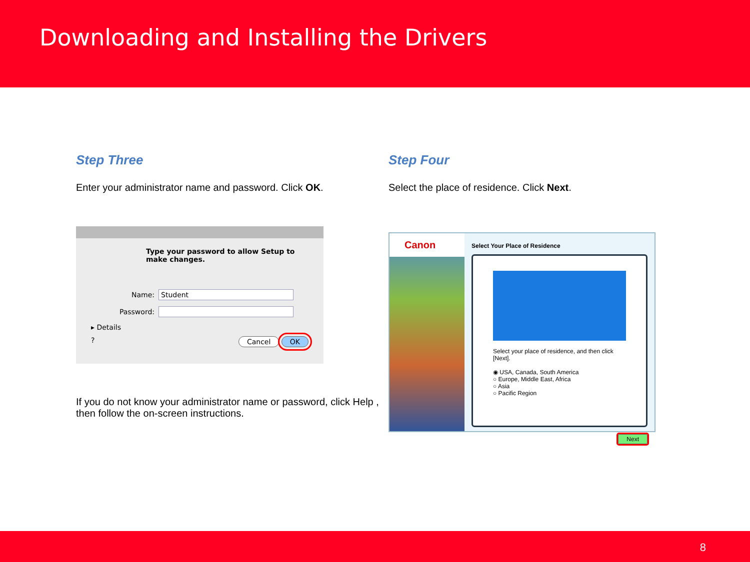Downloading and Installing the Drivers
Step Three
Enter your administrator name and password. Click OK.
Type your password to allow Setup to make changes.
Name: Student
Password:
▸ Details
? Cancel OK
If you do not know your administrator name or password, click Help , then follow the on-screen instructions.
Step Four
Select the place of residence. Click Next.
Canon
Select Your Place of Residence
Select your place of residence, and then click [Next].
◉ USA, Canada, South America
○ Europe, Middle East, Africa
○ Asia
○ Pacific Region
Next
8